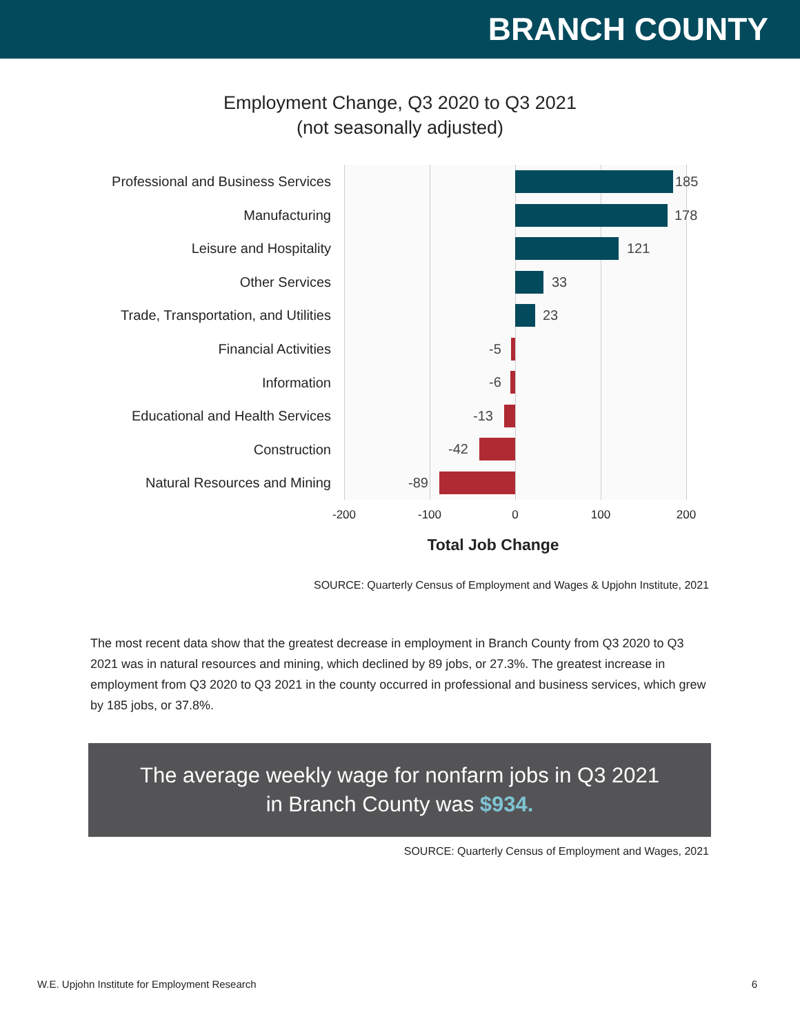BRANCH COUNTY
Employment Change, Q3 2020 to Q3 2021
(not seasonally adjusted)
Professional and Business Services
Manufacturing
Leisure and Hospitality
Other Services
Trade, Transportation, and Utilities
Financial Activities
Information
Educational and Health Services
Construction
Natural Resources and Mining
185
178
121
33
23
-5
-6
-13
-42
-89
-200 -100 0 100 200
Total Job Change
SOURCE: Quarterly Census of Employment and Wages & Upjohn Institute, 2021
The most recent data show that the greatest decrease in employment in Branch County from Q3 2020 to Q3 2021 was in natural resources and mining, which declined by 89 jobs, or 27.3%. The greatest increase in employment from Q3 2020 to Q3 2021 in the county occurred in professional and business services, which grew by 185 jobs, or 37.8%.
The average weekly wage for nonfarm jobs in Q3 2021 in Branch County was $934.
SOURCE: Quarterly Census of Employment and Wages, 2021
W.E. Upjohn Institute for Employment Research 6